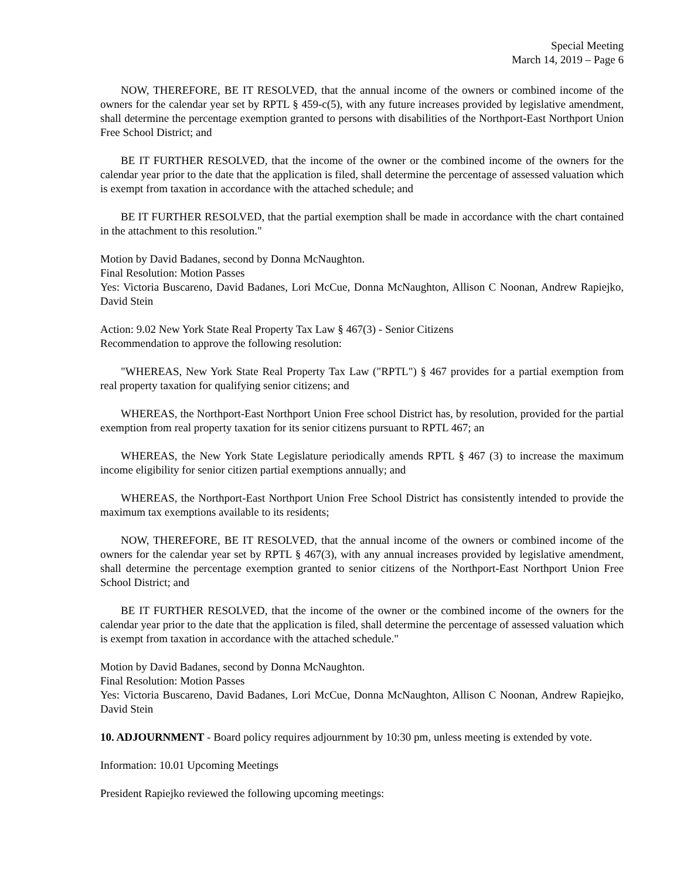Special Meeting
March 14, 2019 – Page 6
NOW, THEREFORE, BE IT RESOLVED, that the annual income of the owners or combined income of the owners for the calendar year set by RPTL § 459-c(5), with any future increases provided by legislative amendment, shall determine the percentage exemption granted to persons with disabilities of the Northport-East Northport Union Free School District; and
BE IT FURTHER RESOLVED, that the income of the owner or the combined income of the owners for the calendar year prior to the date that the application is filed, shall determine the percentage of assessed valuation which is exempt from taxation in accordance with the attached schedule; and
BE IT FURTHER RESOLVED, that the partial exemption shall be made in accordance with the chart contained in the attachment to this resolution."
Motion by David Badanes, second by Donna McNaughton.
Final Resolution: Motion Passes
Yes: Victoria Buscareno, David Badanes, Lori McCue, Donna McNaughton, Allison C Noonan, Andrew Rapiejko, David Stein
Action: 9.02 New York State Real Property Tax Law § 467(3) - Senior Citizens
Recommendation to approve the following resolution:
"WHEREAS, New York State Real Property Tax Law ("RPTL") § 467 provides for a partial exemption from real property taxation for qualifying senior citizens; and
WHEREAS, the Northport-East Northport Union Free school District has, by resolution, provided for the partial exemption from real property taxation for its senior citizens pursuant to RPTL 467; an
WHEREAS, the New York State Legislature periodically amends RPTL § 467 (3) to increase the maximum income eligibility for senior citizen partial exemptions annually; and
WHEREAS, the Northport-East Northport Union Free School District has consistently intended to provide the maximum tax exemptions available to its residents;
NOW, THEREFORE, BE IT RESOLVED, that the annual income of the owners or combined income of the owners for the calendar year set by RPTL § 467(3), with any annual increases provided by legislative amendment, shall determine the percentage exemption granted to senior citizens of the Northport-East Northport Union Free School District; and
BE IT FURTHER RESOLVED, that the income of the owner or the combined income of the owners for the calendar year prior to the date that the application is filed, shall determine the percentage of assessed valuation which is exempt from taxation in accordance with the attached schedule."
Motion by David Badanes, second by Donna McNaughton.
Final Resolution: Motion Passes
Yes: Victoria Buscareno, David Badanes, Lori McCue, Donna McNaughton, Allison C Noonan, Andrew Rapiejko, David Stein
10. ADJOURNMENT - Board policy requires adjournment by 10:30 pm, unless meeting is extended by vote.
Information: 10.01 Upcoming Meetings
President Rapiejko reviewed the following upcoming meetings: